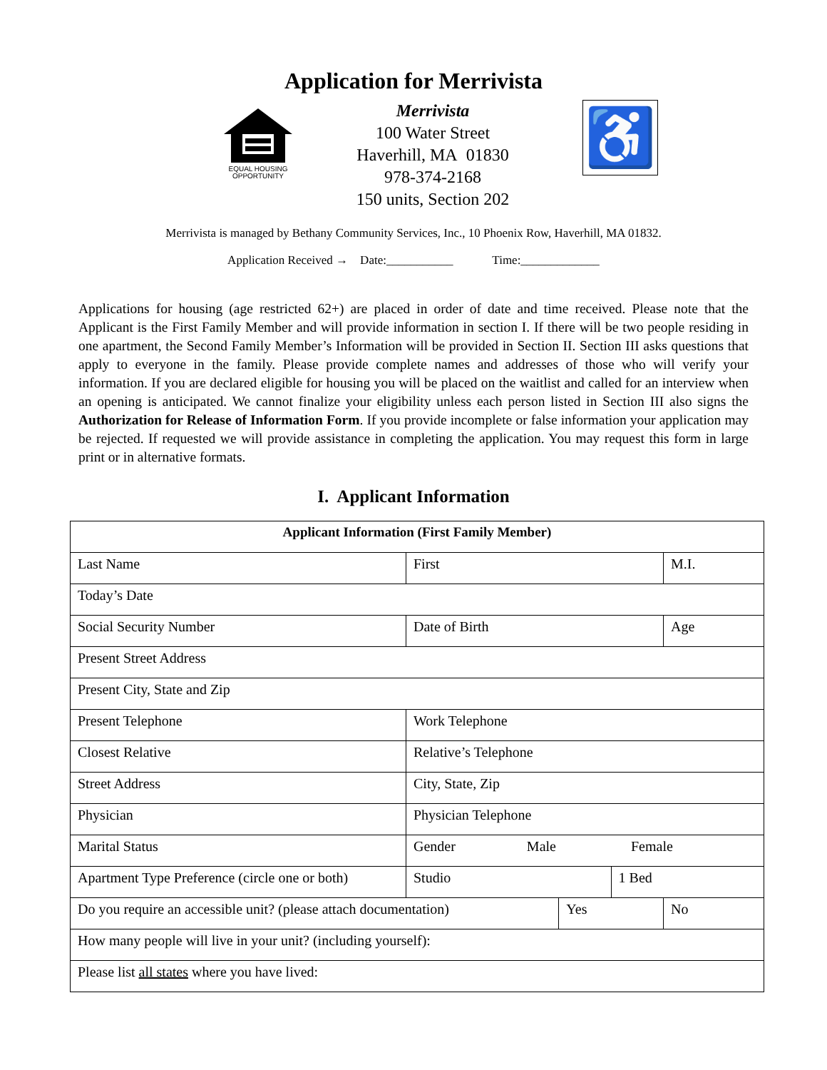Application for Merrivista
EQUAL HOUSING
OPPORTUNITY
Merrivista
100 Water Street
Haverhill, MA 01830
978-374-2168
150 units, Section 202
♿
Merrivista is managed by Bethany Community Services, Inc., 10 Phoenix Row, Haverhill, MA 01832.
Application Received → Date:___________ Time:_____________
Applications for housing (age restricted 62+) are placed in order of date and time received. Please note that the Applicant is the First Family Member and will provide information in section I. If there will be two people residing in one apartment, the Second Family Member’s Information will be provided in Section II. Section III asks questions that apply to everyone in the family. Please provide complete names and addresses of those who will verify your information. If you are declared eligible for housing you will be placed on the waitlist and called for an interview when an opening is anticipated. We cannot finalize your eligibility unless each person listed in Section III also signs the Authorization for Release of Information Form. If you provide incomplete or false information your application may be rejected. If requested we will provide assistance in completing the application. You may request this form in large print or in alternative formats.
I. Applicant Information
| Applicant Information (First Family Member) | | | | |
| --- | --- | --- | --- | --- |
| Last Name | First | | | M.I. |
| Today’s Date | | | | |
| Social Security Number | Date of Birth | | | Age |
| Present Street Address | | | | |
| Present City, State and Zip | | | | |
| Present Telephone | Work Telephone | | | |
| Closest Relative | Relative’s Telephone | | | |
| Street Address | City, State, Zip | | | |
| Physician | Physician Telephone | | | |
| Marital Status | Gender Male Female | | | |
| Apartment Type Preference (circle one or both) | Studio | | 1 Bed | |
| Do you require an accessible unit? (please attach documentation) | | Yes | | No |
| How many people will live in your unit? (including yourself): | | | | |
| Please list all states where you have lived: | | | | |